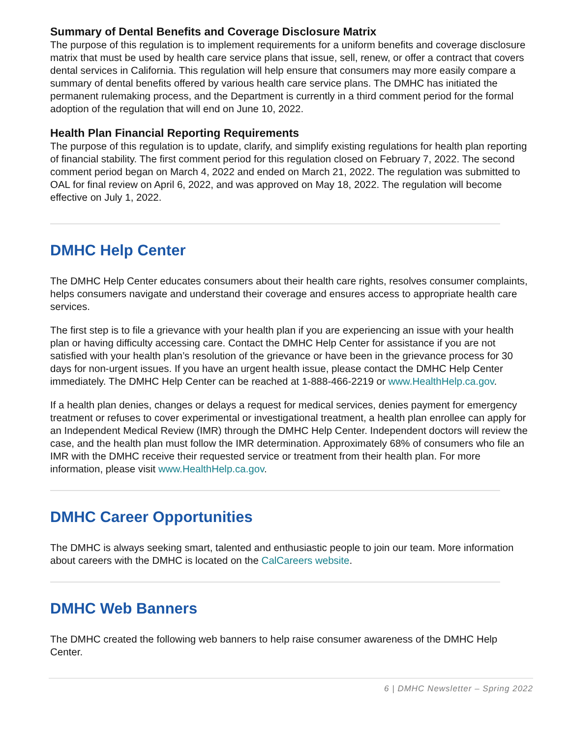Summary of Dental Benefits and Coverage Disclosure Matrix
The purpose of this regulation is to implement requirements for a uniform benefits and coverage disclosure matrix that must be used by health care service plans that issue, sell, renew, or offer a contract that covers dental services in California. This regulation will help ensure that consumers may more easily compare a summary of dental benefits offered by various health care service plans. The DMHC has initiated the permanent rulemaking process, and the Department is currently in a third comment period for the formal adoption of the regulation that will end on June 10, 2022.
Health Plan Financial Reporting Requirements
The purpose of this regulation is to update, clarify, and simplify existing regulations for health plan reporting of financial stability. The first comment period for this regulation closed on February 7, 2022. The second comment period began on March 4, 2022 and ended on March 21, 2022. The regulation was submitted to OAL for final review on April 6, 2022, and was approved on May 18, 2022. The regulation will become effective on July 1, 2022.
DMHC Help Center
The DMHC Help Center educates consumers about their health care rights, resolves consumer complaints, helps consumers navigate and understand their coverage and ensures access to appropriate health care services.
The first step is to file a grievance with your health plan if you are experiencing an issue with your health plan or having difficulty accessing care. Contact the DMHC Help Center for assistance if you are not satisfied with your health plan’s resolution of the grievance or have been in the grievance process for 30 days for non-urgent issues. If you have an urgent health issue, please contact the DMHC Help Center immediately. The DMHC Help Center can be reached at 1-888-466-2219 or www.HealthHelp.ca.gov.
If a health plan denies, changes or delays a request for medical services, denies payment for emergency treatment or refuses to cover experimental or investigational treatment, a health plan enrollee can apply for an Independent Medical Review (IMR) through the DMHC Help Center. Independent doctors will review the case, and the health plan must follow the IMR determination. Approximately 68% of consumers who file an IMR with the DMHC receive their requested service or treatment from their health plan. For more information, please visit www.HealthHelp.ca.gov.
DMHC Career Opportunities
The DMHC is always seeking smart, talented and enthusiastic people to join our team. More information about careers with the DMHC is located on the CalCareers website.
DMHC Web Banners
The DMHC created the following web banners to help raise consumer awareness of the DMHC Help Center.
6 | DMHC Newsletter – Spring 2022